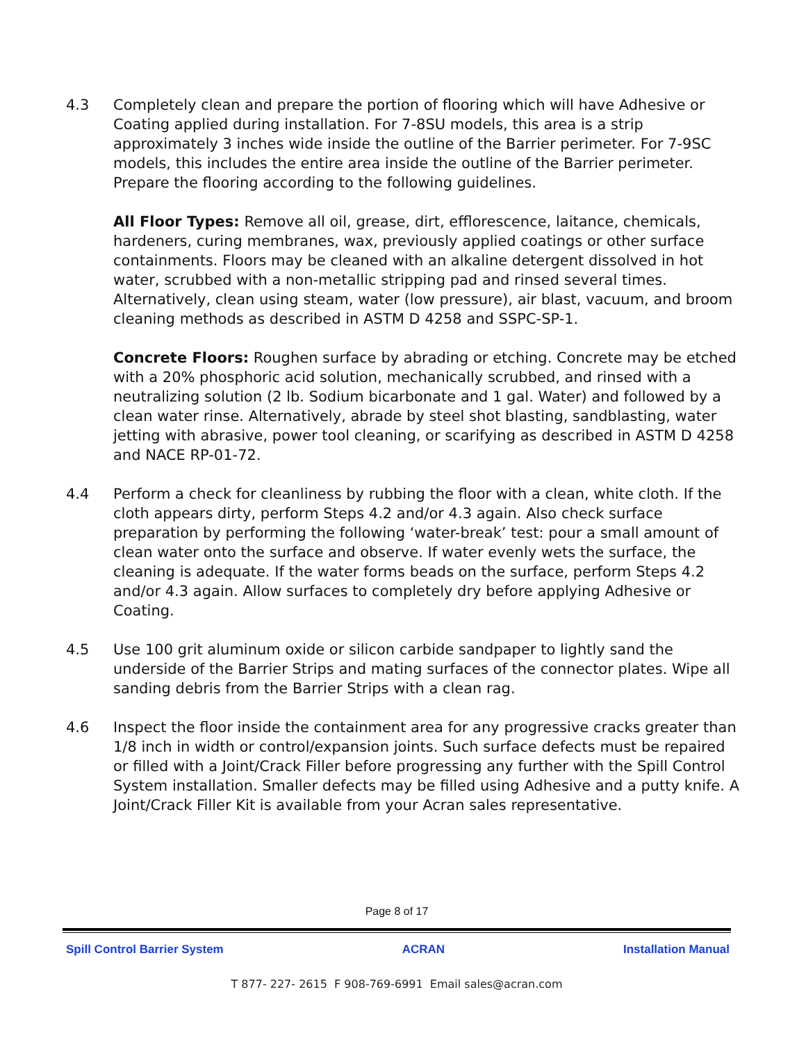4.3 Completely clean and prepare the portion of flooring which will have Adhesive or Coating applied during installation. For 7-8SU models, this area is a strip approximately 3 inches wide inside the outline of the Barrier perimeter. For 7-9SC models, this includes the entire area inside the outline of the Barrier perimeter. Prepare the flooring according to the following guidelines.
All Floor Types: Remove all oil, grease, dirt, efflorescence, laitance, chemicals, hardeners, curing membranes, wax, previously applied coatings or other surface containments. Floors may be cleaned with an alkaline detergent dissolved in hot water, scrubbed with a non-metallic stripping pad and rinsed several times. Alternatively, clean using steam, water (low pressure), air blast, vacuum, and broom cleaning methods as described in ASTM D 4258 and SSPC-SP-1.
Concrete Floors: Roughen surface by abrading or etching. Concrete may be etched with a 20% phosphoric acid solution, mechanically scrubbed, and rinsed with a neutralizing solution (2 lb. Sodium bicarbonate and 1 gal. Water) and followed by a clean water rinse. Alternatively, abrade by steel shot blasting, sandblasting, water jetting with abrasive, power tool cleaning, or scarifying as described in ASTM D 4258 and NACE RP-01-72.
4.4 Perform a check for cleanliness by rubbing the floor with a clean, white cloth. If the cloth appears dirty, perform Steps 4.2 and/or 4.3 again. Also check surface preparation by performing the following ‘water-break’ test: pour a small amount of clean water onto the surface and observe. If water evenly wets the surface, the cleaning is adequate. If the water forms beads on the surface, perform Steps 4.2 and/or 4.3 again. Allow surfaces to completely dry before applying Adhesive or Coating.
4.5 Use 100 grit aluminum oxide or silicon carbide sandpaper to lightly sand the underside of the Barrier Strips and mating surfaces of the connector plates. Wipe all sanding debris from the Barrier Strips with a clean rag.
4.6 Inspect the floor inside the containment area for any progressive cracks greater than 1/8 inch in width or control/expansion joints. Such surface defects must be repaired or filled with a Joint/Crack Filler before progressing any further with the Spill Control System installation. Smaller defects may be filled using Adhesive and a putty knife. A Joint/Crack Filler Kit is available from your Acran sales representative.
Page 8 of 17
Spill Control Barrier System ACRAN Installation Manual
T 877- 227- 2615 F 908-769-6991 Email sales@acran.com